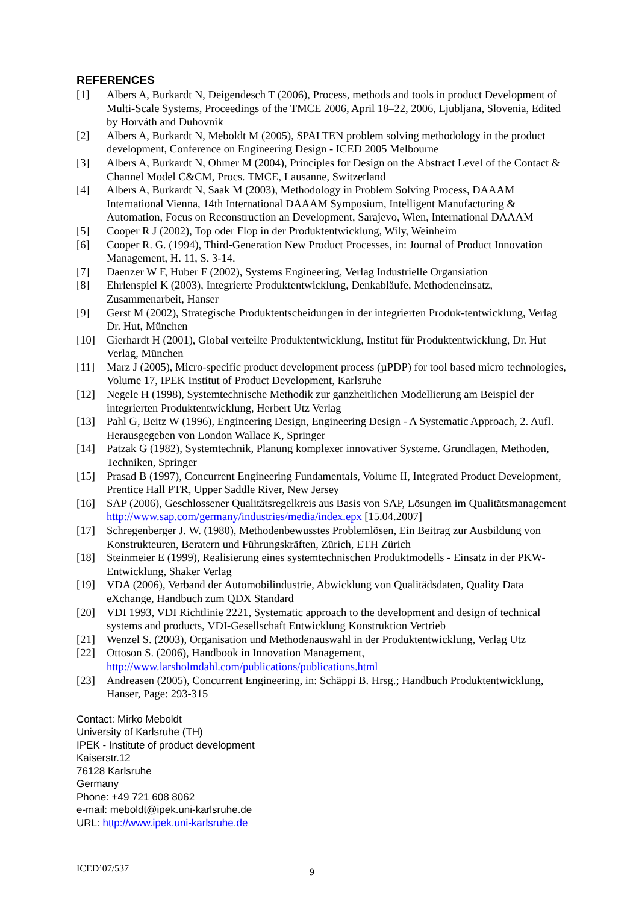REFERENCES
[1] Albers A, Burkardt N, Deigendesch T (2006), Process, methods and tools in product Development of Multi-Scale Systems, Proceedings of the TMCE 2006, April 18–22, 2006, Ljubljana, Slovenia, Edited by Horváth and Duhovnik
[2] Albers A, Burkardt N, Meboldt M (2005), SPALTEN problem solving methodology in the product development, Conference on Engineering Design - ICED 2005 Melbourne
[3] Albers A, Burkardt N, Ohmer M (2004), Principles for Design on the Abstract Level of the Contact & Channel Model C&CM, Procs. TMCE, Lausanne, Switzerland
[4] Albers A, Burkardt N, Saak M (2003), Methodology in Problem Solving Process, DAAAM International Vienna, 14th International DAAAM Symposium, Intelligent Manufacturing & Automation, Focus on Reconstruction an Development, Sarajevo, Wien, International DAAAM
[5] Cooper R J (2002), Top oder Flop in der Produktentwicklung, Wily, Weinheim
[6] Cooper R. G. (1994), Third-Generation New Product Processes, in: Journal of Product Innovation Management, H. 11, S. 3-14.
[7] Daenzer W F, Huber F (2002), Systems Engineering, Verlag Industrielle Organsiation
[8] Ehrlenspiel K (2003), Integrierte Produktentwicklung, Denkabläufe, Methodeneinsatz, Zusammenarbeit, Hanser
[9] Gerst M (2002), Strategische Produktentscheidungen in der integrierten Produk-tentwicklung, Verlag Dr. Hut, München
[10] Gierhardt H (2001), Global verteilte Produktentwicklung, Institut für Produktentwicklung, Dr. Hut Verlag, München
[11] Marz J (2005), Micro-specific product development process (µPDP) for tool based micro technologies, Volume 17, IPEK Institut of Product Development, Karlsruhe
[12] Negele H (1998), Systemtechnische Methodik zur ganzheitlichen Modellierung am Beispiel der integrierten Produktentwicklung, Herbert Utz Verlag
[13] Pahl G, Beitz W (1996), Engineering Design, Engineering Design - A Systematic Approach, 2. Aufl. Herausgegeben von London Wallace K, Springer
[14] Patzak G (1982), Systemtechnik, Planung komplexer innovativer Systeme. Grundlagen, Methoden, Techniken, Springer
[15] Prasad B (1997), Concurrent Engineering Fundamentals, Volume II, Integrated Product Development, Prentice Hall PTR, Upper Saddle River, New Jersey
[16] SAP (2006), Geschlossener Qualitätsregelkreis aus Basis von SAP, Lösungen im Qualitätsmanagement http://www.sap.com/germany/industries/media/index.epx [15.04.2007]
[17] Schregenberger J. W. (1980), Methodenbewusstes Problemlösen, Ein Beitrag zur Ausbildung von Konstrukteuren, Beratern und Führungskräften, Zürich, ETH Zürich
[18] Steinmeier E (1999), Realisierung eines systemtechnischen Produktmodells - Einsatz in der PKW- Entwicklung, Shaker Verlag
[19] VDA (2006), Verband der Automobilindustrie, Abwicklung von Qualitädsdaten, Quality Data eXchange, Handbuch zum QDX Standard
[20] VDI 1993, VDI Richtlinie 2221, Systematic approach to the development and design of technical systems and products, VDI-Gesellschaft Entwicklung Konstruktion Vertrieb
[21] Wenzel S. (2003), Organisation und Methodenauswahl in der Produktentwicklung, Verlag Utz
[22] Ottoson S. (2006), Handbook in Innovation Management, http://www.larsholmdahl.com/publications/publications.html
[23] Andreasen (2005), Concurrent Engineering, in: Schäppi B. Hrsg.; Handbuch Produktentwicklung, Hanser, Page: 293-315
Contact: Mirko Meboldt
University of Karlsruhe (TH)
IPEK - Institute of product development
Kaiserstr.12
76128 Karlsruhe
Germany
Phone: +49 721 608 8062
e-mail: meboldt@ipek.uni-karlsruhe.de
URL: http://www.ipek.uni-karlsruhe.de
ICED’07/537 9